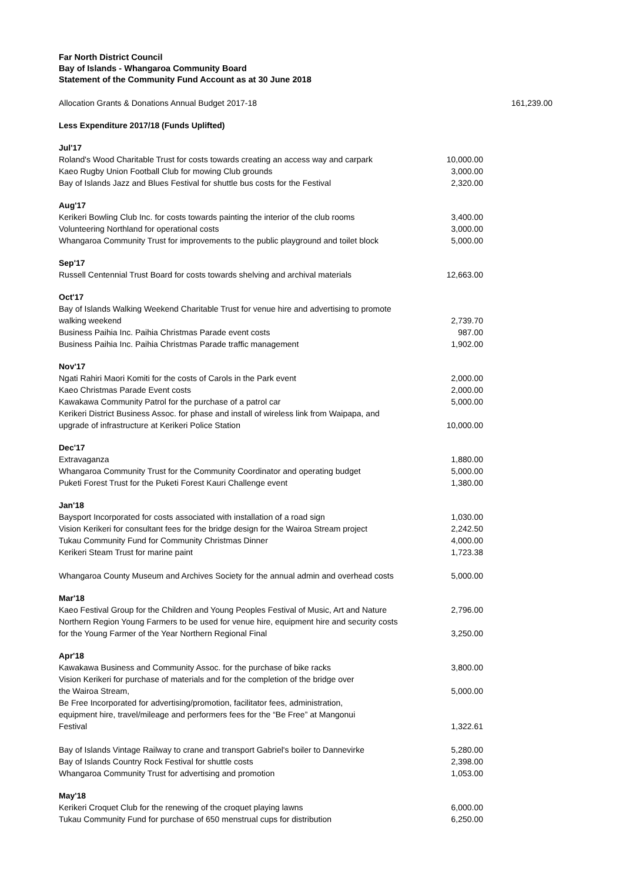Far North District Council
Bay of Islands - Whangaroa Community Board
Statement of the Community Fund Account as at 30 June 2018
| Allocation Grants & Donations Annual Budget 2017-18 | | 161,239.00 |
| Less Expenditure 2017/18 (Funds Uplifted) | | |
| Jul'17 | | |
| Roland's Wood Charitable Trust for costs towards creating an access way and carpark | 10,000.00 | |
| Kaeo Rugby Union Football Club for mowing Club grounds | 3,000.00 | |
| Bay of Islands Jazz and Blues Festival for shuttle bus costs for the Festival | 2,320.00 | |
| Aug'17 | | |
| Kerikeri Bowling Club Inc. for costs towards painting the interior of the club rooms | 3,400.00 | |
| Volunteering Northland for operational costs | 3,000.00 | |
| Whangaroa Community Trust for improvements to the public playground and toilet block | 5,000.00 | |
| Sep'17 | | |
| Russell Centennial Trust Board for costs towards shelving and archival materials | 12,663.00 | |
| Oct'17 | | |
| Bay of Islands Walking Weekend Charitable Trust for venue hire and advertising to promote walking weekend | 2,739.70 | |
| Business Paihia Inc. Paihia Christmas Parade event costs | 987.00 | |
| Business Paihia Inc. Paihia Christmas Parade traffic management | 1,902.00 | |
| Nov'17 | | |
| Ngati Rahiri Maori Komiti for the costs of Carols in the Park event | 2,000.00 | |
| Kaeo Christmas Parade Event costs | 2,000.00 | |
| Kawakawa Community Patrol for the purchase of a patrol car | 5,000.00 | |
| Kerikeri District Business Assoc. for phase and install of wireless link from Waipapa, and upgrade of infrastructure at Kerikeri Police Station | 10,000.00 | |
| Dec'17 | | |
| Extravaganza | 1,880.00 | |
| Whangaroa Community Trust for the Community Coordinator and operating budget | 5,000.00 | |
| Puketi Forest Trust for the Puketi Forest Kauri Challenge event | 1,380.00 | |
| Jan'18 | | |
| Baysport Incorporated for costs associated with installation of a road sign | 1,030.00 | |
| Vision Kerikeri for consultant fees for the bridge design for the Wairoa Stream project | 2,242.50 | |
| Tukau Community Fund for Community Christmas Dinner | 4,000.00 | |
| Kerikeri Steam Trust for marine paint | 1,723.38 | |
| Whangaroa County Museum and Archives Society for the annual admin and overhead costs | 5,000.00 | |
| Mar'18 | | |
| Kaeo Festival Group for the Children and Young Peoples Festival of Music, Art and Nature | 2,796.00 | |
| Northern Region Young Farmers to be used for venue hire, equipment hire and security costs for the Young Farmer of the Year Northern Regional Final | 3,250.00 | |
| Apr'18 | | |
| Kawakawa Business and Community Assoc. for the purchase of bike racks | 3,800.00 | |
| Vision Kerikeri for purchase of materials and for the completion of the bridge over the Wairoa Stream, | 5,000.00 | |
| Be Free Incorporated for advertising/promotion, facilitator fees, administration, equipment hire, travel/mileage and performers fees for the “Be Free” at Mangonui Festival | 1,322.61 | |
| Bay of Islands Vintage Railway to crane and transport Gabriel's boiler to Dannevirke | 5,280.00 | |
| Bay of Islands Country Rock Festival for shuttle costs | 2,398.00 | |
| Whangaroa Community Trust for advertising and promotion | 1,053.00 | |
| May'18 | | |
| Kerikeri Croquet Club for the renewing of the croquet playing lawns | 6,000.00 | |
| Tukau Community Fund for purchase of 650 menstrual cups for distribution | 6,250.00 | |